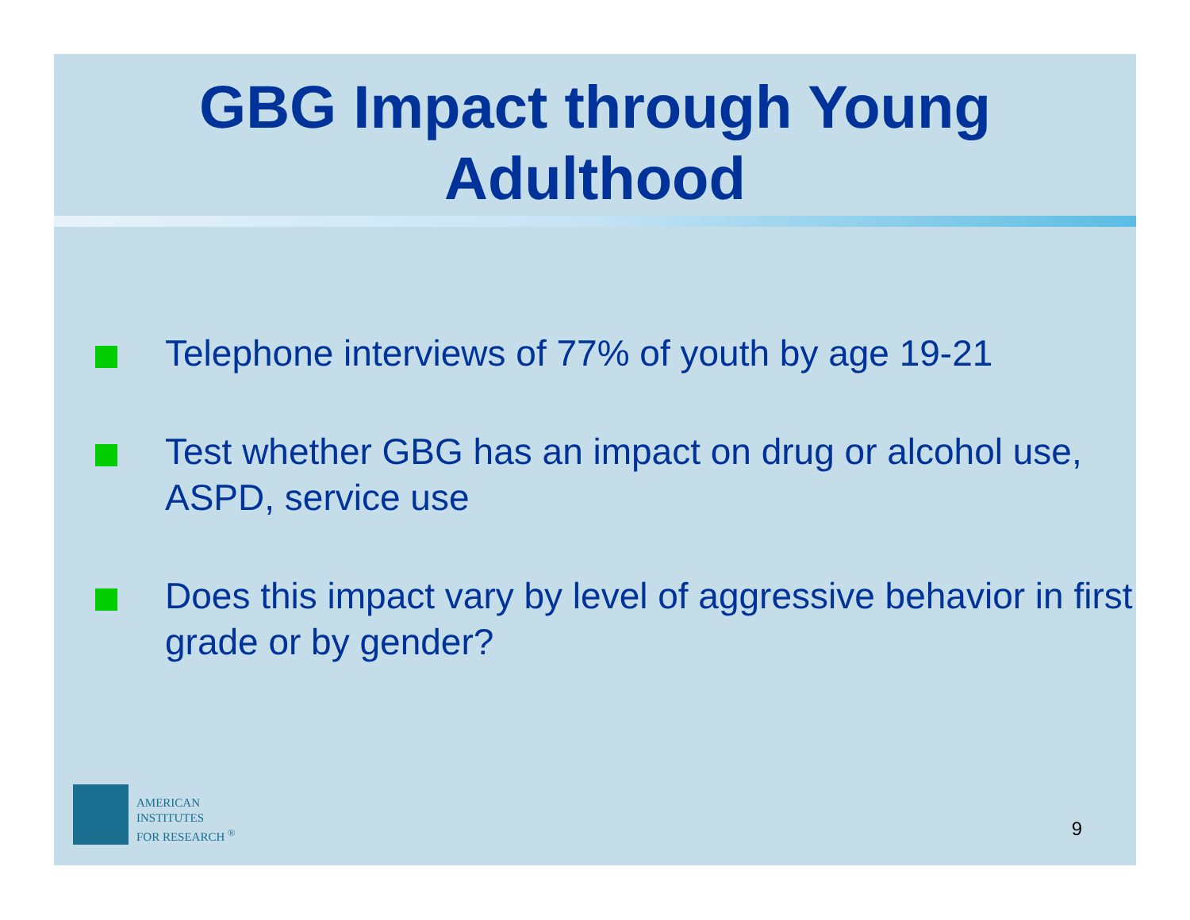GBG Impact through Young Adulthood
Telephone interviews of 77% of youth by age 19-21
Test whether GBG has an impact on drug or alcohol use, ASPD, service use
Does this impact vary by level of aggressive behavior in first grade or by gender?
AMERICAN
INSTITUTES
FOR RESEARCH <sup>®</sup>
9